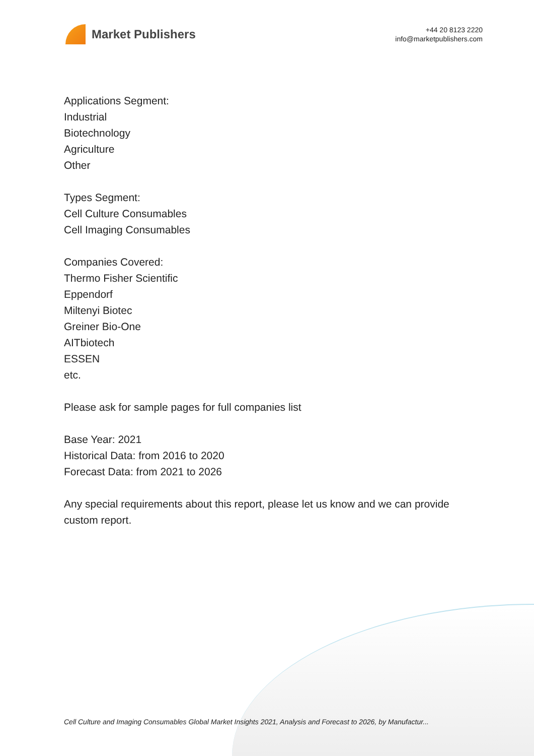Market Publishers
+44 20 8123 2220
info@marketpublishers.com
Applications Segment:
Industrial
Biotechnology
Agriculture
Other
Types Segment:
Cell Culture Consumables
Cell Imaging Consumables
Companies Covered:
Thermo Fisher Scientific
Eppendorf
Miltenyi Biotec
Greiner Bio-One
AITbiotech
ESSEN
etc.
Please ask for sample pages for full companies list
Base Year: 2021
Historical Data: from 2016 to 2020
Forecast Data: from 2021 to 2026
Any special requirements about this report, please let us know and we can provide custom report.
Cell Culture and Imaging Consumables Global Market Insights 2021, Analysis and Forecast to 2026, by Manufactur...